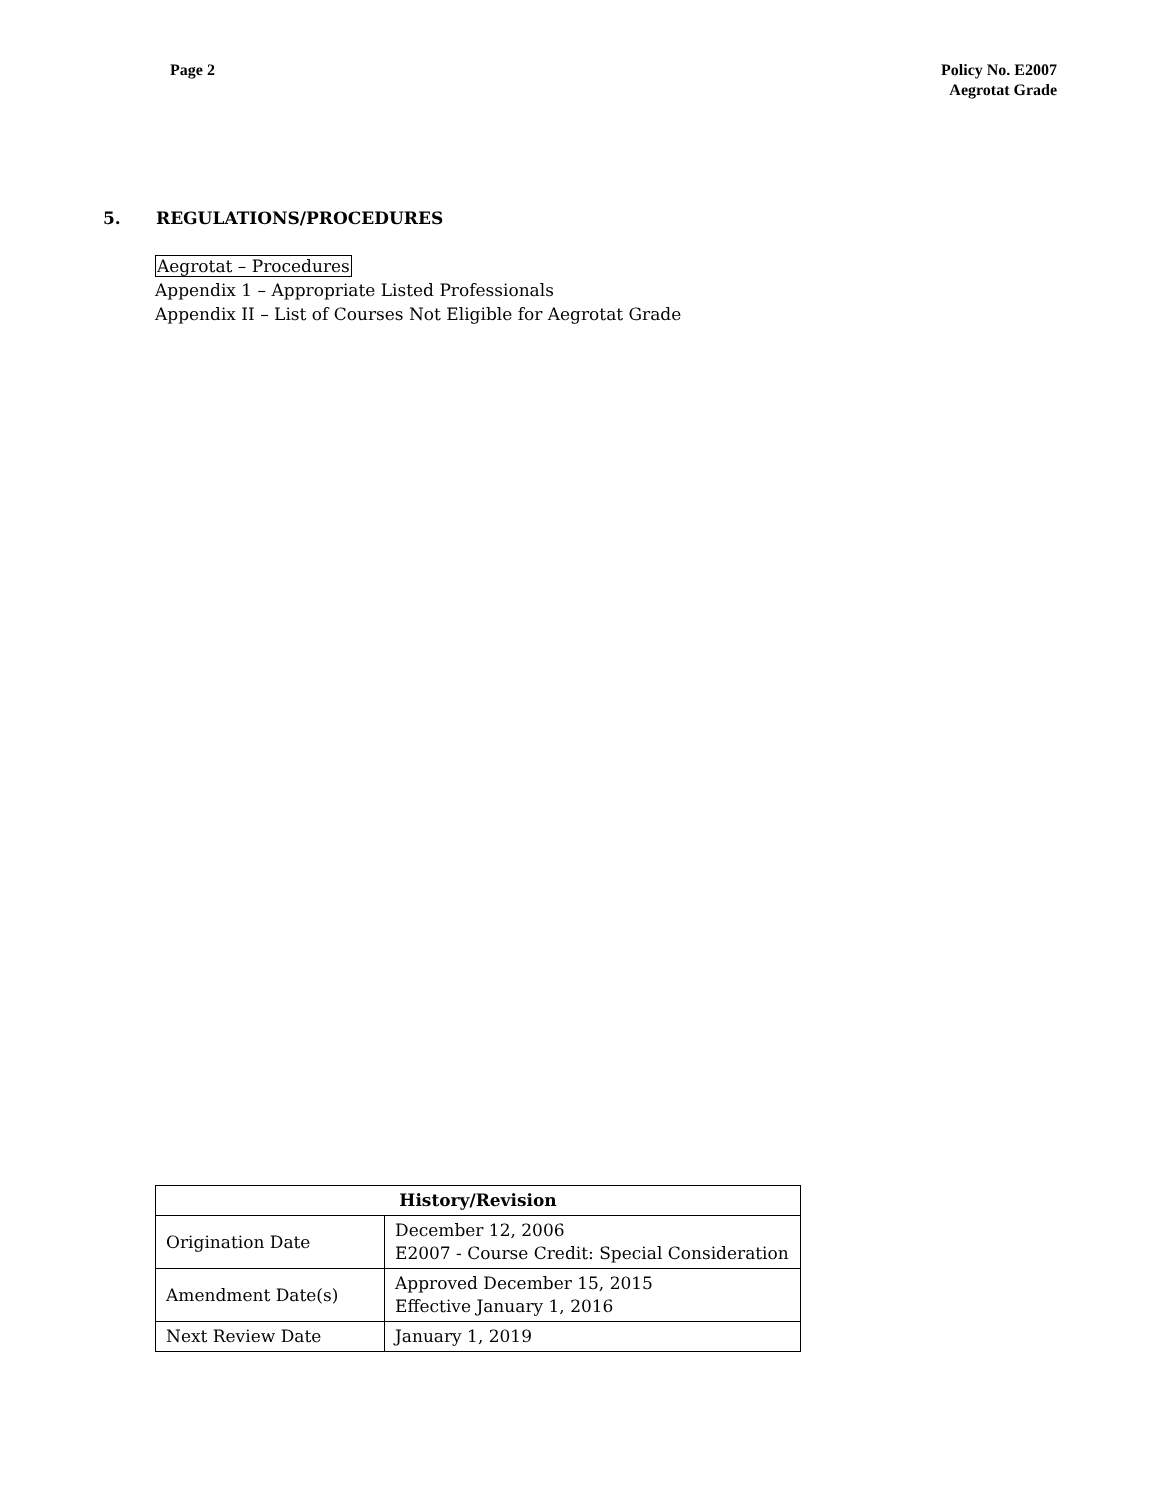Page 2 Policy No. E2007
Aegrotat Grade
5. REGULATIONS/PROCEDURES
Aegrotat – Procedures
Appendix 1 – Appropriate Listed Professionals
Appendix II – List of Courses Not Eligible for Aegrotat Grade
| History/Revision | |
| --- | --- |
| Origination Date | December 12, 2006 E2007 - Course Credit: Special Consideration |
| Amendment Date(s) | Approved December 15, 2015 Effective January 1, 2016 |
| Next Review Date | January 1, 2019 |